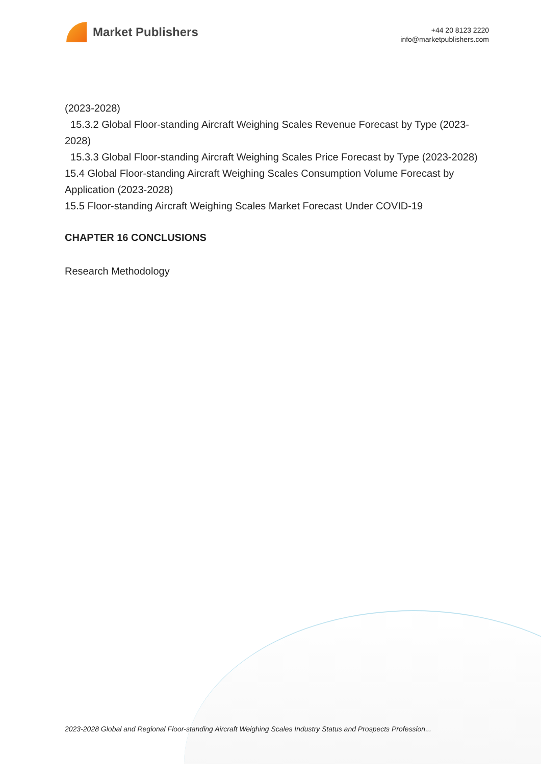Market Publishers
+44 20 8123 2220
info@marketpublishers.com
(2023-2028)
15.3.2 Global Floor-standing Aircraft Weighing Scales Revenue Forecast by Type (2023-2028)
15.3.3 Global Floor-standing Aircraft Weighing Scales Price Forecast by Type (2023-2028)
15.4 Global Floor-standing Aircraft Weighing Scales Consumption Volume Forecast by Application (2023-2028)
15.5 Floor-standing Aircraft Weighing Scales Market Forecast Under COVID-19
CHAPTER 16 CONCLUSIONS
Research Methodology
2023-2028 Global and Regional Floor-standing Aircraft Weighing Scales Industry Status and Prospects Profession...